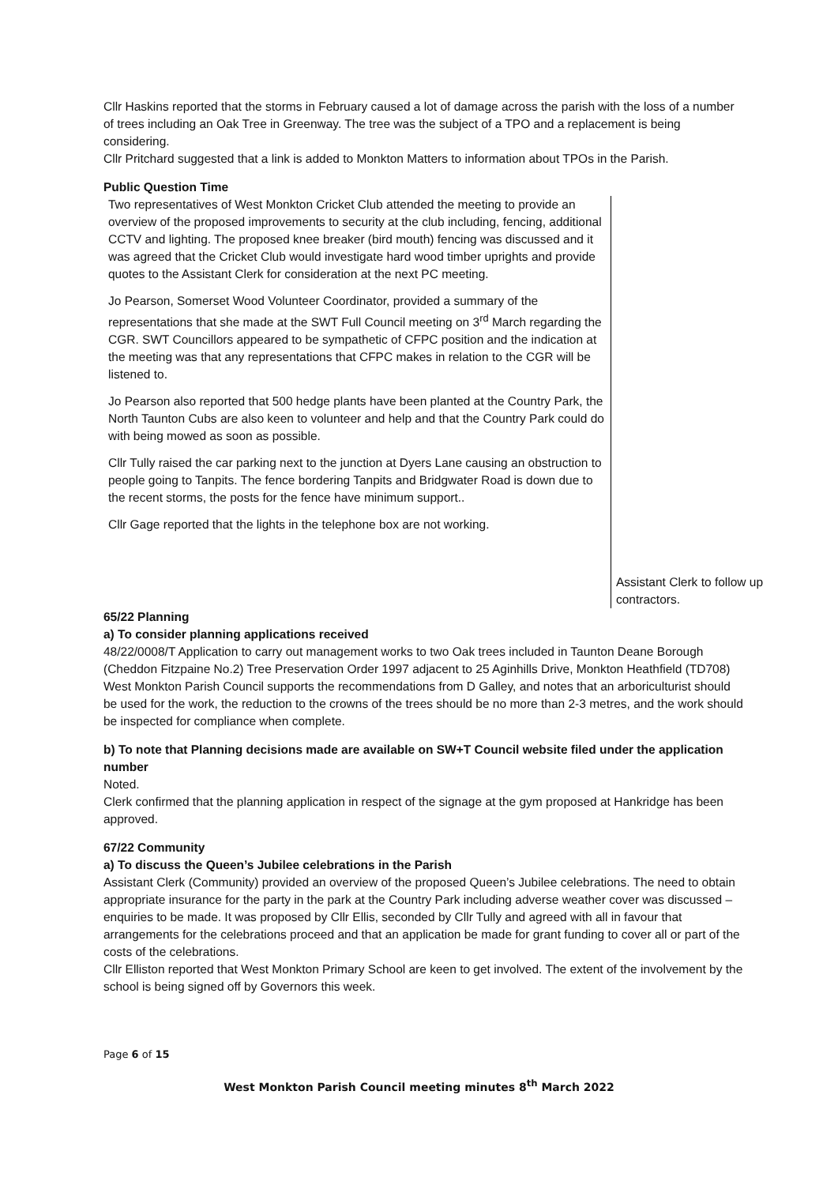Cllr Haskins reported that the storms in February caused a lot of damage across the parish with the loss of a number of trees including an Oak Tree in Greenway. The tree was the subject of a TPO and a replacement is being considering.
Cllr Pritchard suggested that a link is added to Monkton Matters to information about TPOs in the Parish.
Public Question Time
| Two representatives of West Monkton Cricket Club attended the meeting to provide an overview of the proposed improvements to security at the club including, fencing, additional CCTV and lighting. The proposed knee breaker (bird mouth) fencing was discussed and it was agreed that the Cricket Club would investigate hard wood timber uprights and provide quotes to the Assistant Clerk for consideration at the next PC meeting. Jo Pearson, Somerset Wood Volunteer Coordinator, provided a summary of the representations that she made at the SWT Full Council meeting on 3<sup>rd</sup> March regarding the CGR. SWT Councillors appeared to be sympathetic of CFPC position and the indication at the meeting was that any representations that CFPC makes in relation to the CGR will be listened to. Jo Pearson also reported that 500 hedge plants have been planted at the Country Park, the North Taunton Cubs are also keen to volunteer and help and that the Country Park could do with being mowed as soon as possible. Cllr Tully raised the car parking next to the junction at Dyers Lane causing an obstruction to people going to Tanpits. The fence bordering Tanpits and Bridgwater Road is down due to the recent storms, the posts for the fence have minimum support.. Cllr Gage reported that the lights in the telephone box are not working. | Assistant Clerk to follow up contractors. |
65/22 Planning
a) To consider planning applications received
48/22/0008/T Application to carry out management works to two Oak trees included in Taunton Deane Borough (Cheddon Fitzpaine No.2) Tree Preservation Order 1997 adjacent to 25 Aginhills Drive, Monkton Heathfield (TD708)
West Monkton Parish Council supports the recommendations from D Galley, and notes that an arboriculturist should be used for the work, the reduction to the crowns of the trees should be no more than 2-3 metres, and the work should be inspected for compliance when complete.
b) To note that Planning decisions made are available on SW+T Council website filed under the application number
Noted.
Clerk confirmed that the planning application in respect of the signage at the gym proposed at Hankridge has been approved.
67/22 Community
a) To discuss the Queen’s Jubilee celebrations in the Parish
Assistant Clerk (Community) provided an overview of the proposed Queen’s Jubilee celebrations. The need to obtain appropriate insurance for the party in the park at the Country Park including adverse weather cover was discussed – enquiries to be made. It was proposed by Cllr Ellis, seconded by Cllr Tully and agreed with all in favour that arrangements for the celebrations proceed and that an application be made for grant funding to cover all or part of the costs of the celebrations.
Cllr Elliston reported that West Monkton Primary School are keen to get involved. The extent of the involvement by the school is being signed off by Governors this week.
Page 6 of 15
West Monkton Parish Council meeting minutes 8<sup>th</sup> March 2022